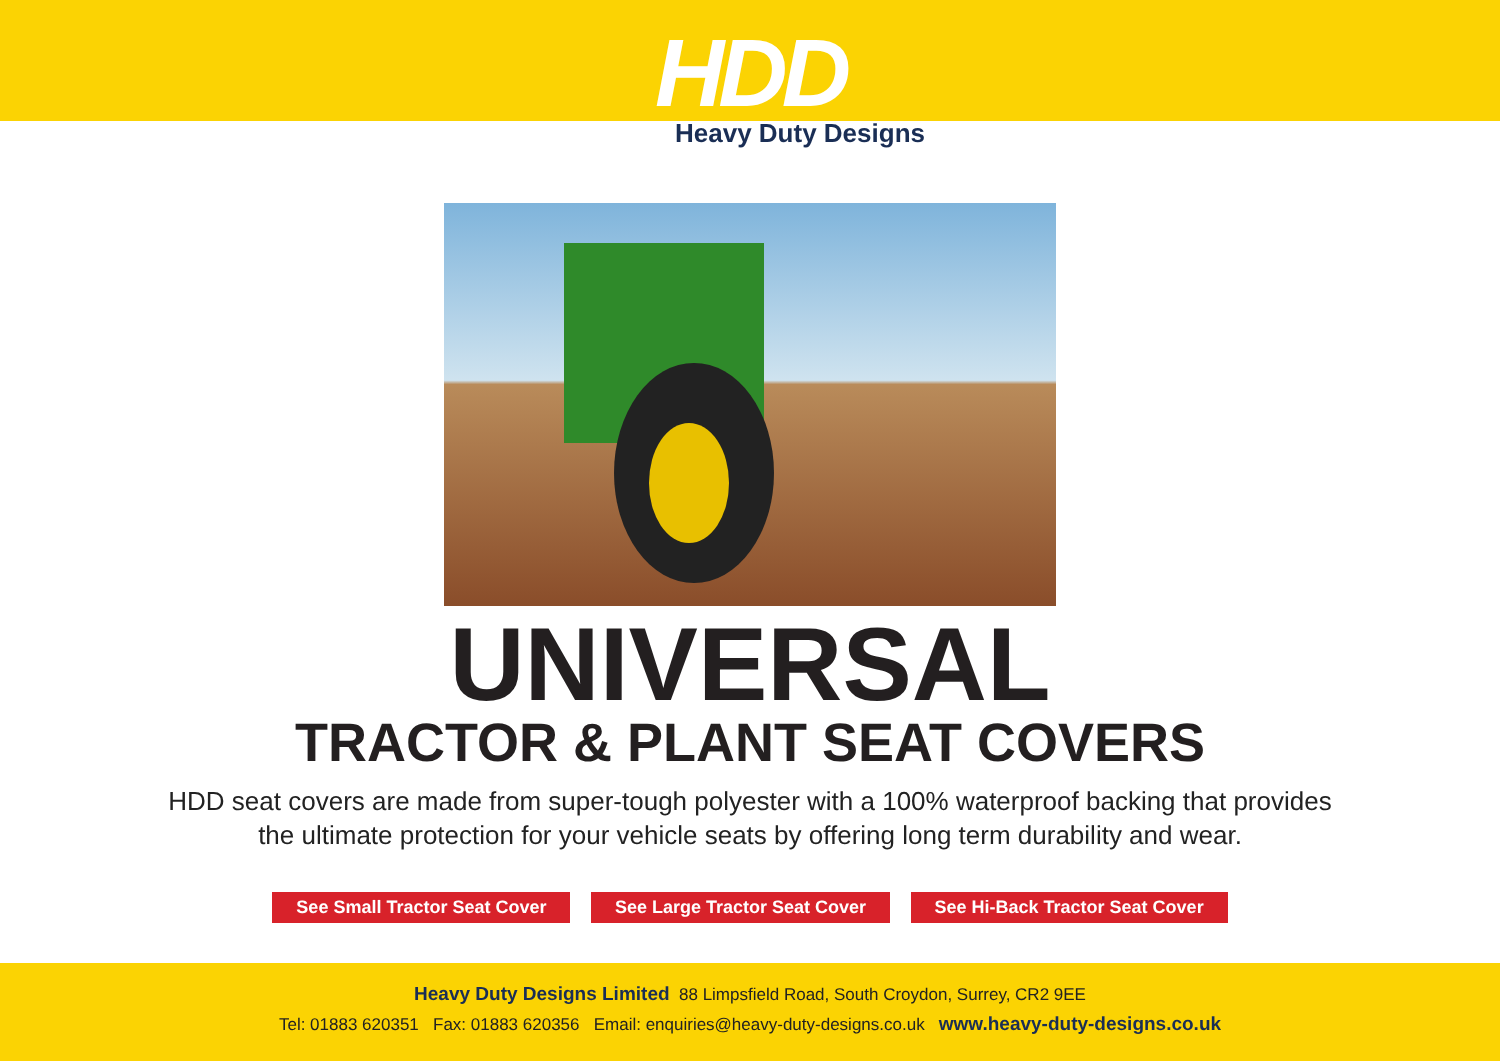HDD
Heavy Duty Designs
UNIVERSAL
TRACTOR & PLANT SEAT COVERS
HDD seat covers are made from super-tough polyester with a 100% waterproof backing that provides
the ultimate protection for your vehicle seats by offering long term durability and wear.
See Small Tractor Seat Cover See Large Tractor Seat Cover See Hi-Back Tractor Seat Cover
Heavy Duty Designs Limited 88 Limpsfield Road, South Croydon, Surrey, CR2 9EE
Tel: 01883 620351 Fax: 01883 620356 Email: enquiries@heavy-duty-designs.co.uk www.heavy-duty-designs.co.uk